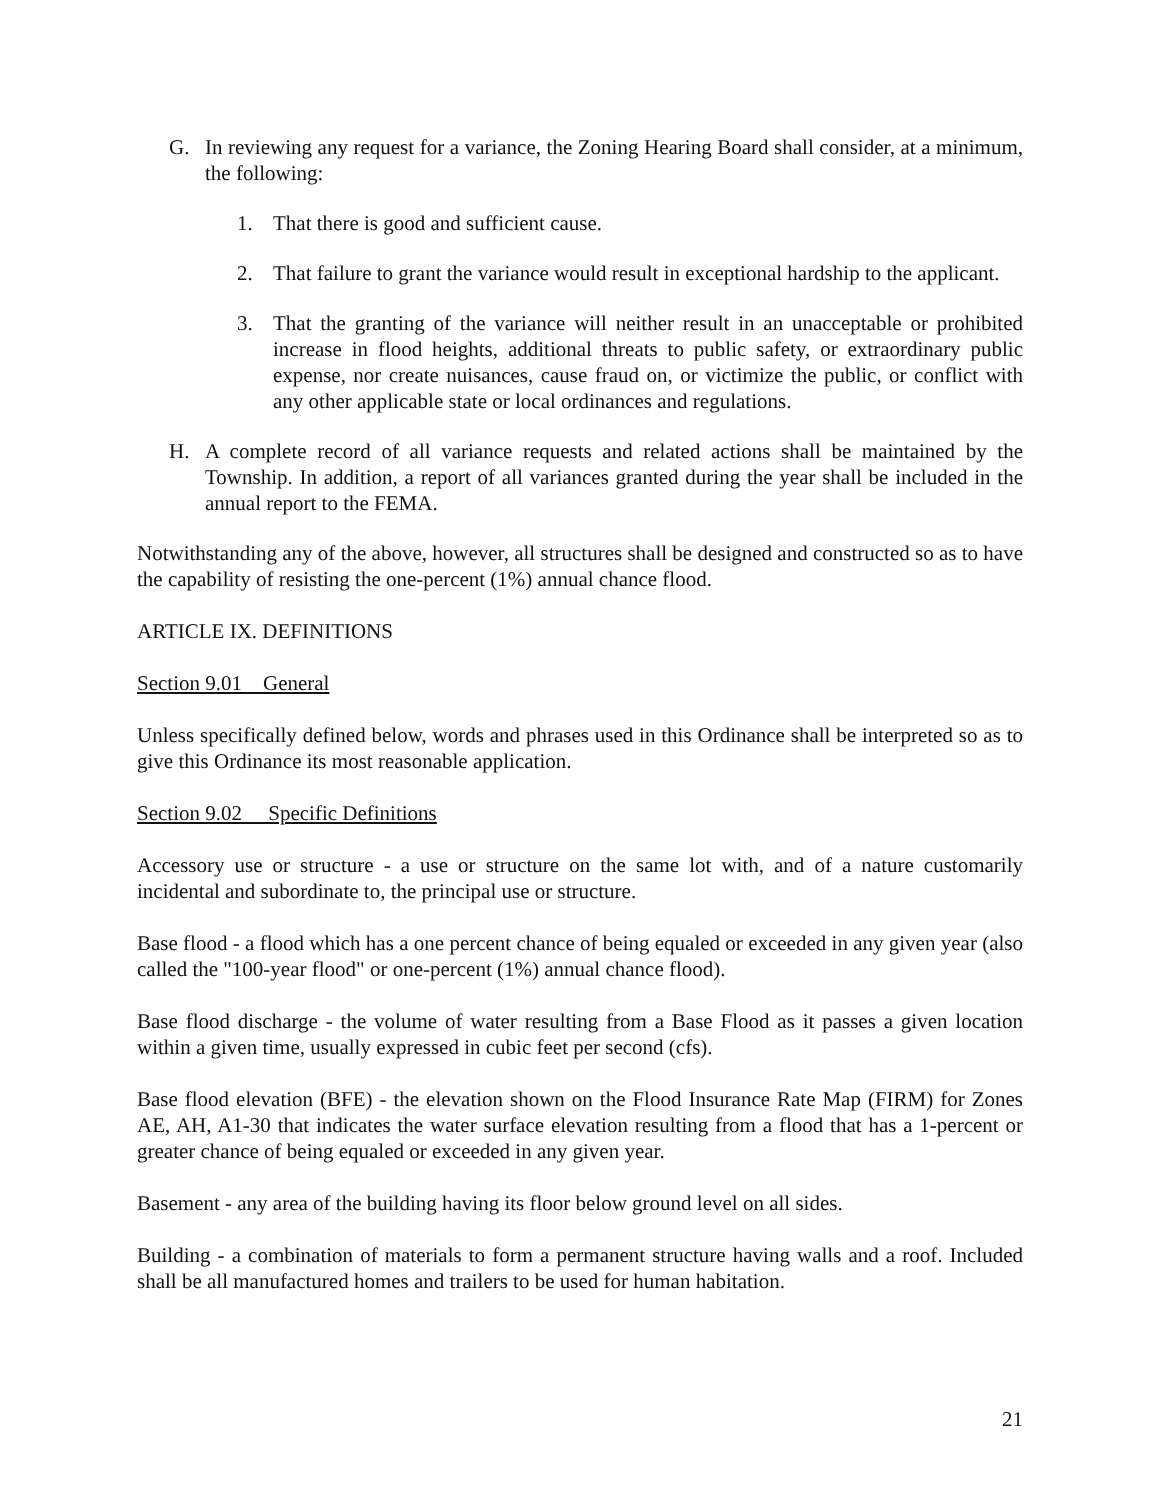G. In reviewing any request for a variance, the Zoning Hearing Board shall consider, at a minimum, the following:
1. That there is good and sufficient cause.
2. That failure to grant the variance would result in exceptional hardship to the applicant.
3. That the granting of the variance will neither result in an unacceptable or prohibited increase in flood heights, additional threats to public safety, or extraordinary public expense, nor create nuisances, cause fraud on, or victimize the public, or conflict with any other applicable state or local ordinances and regulations.
H. A complete record of all variance requests and related actions shall be maintained by the Township. In addition, a report of all variances granted during the year shall be included in the annual report to the FEMA.
Notwithstanding any of the above, however, all structures shall be designed and constructed so as to have the capability of resisting the one-percent (1%) annual chance flood.
ARTICLE IX. DEFINITIONS
Section 9.01 General
Unless specifically defined below, words and phrases used in this Ordinance shall be interpreted so as to give this Ordinance its most reasonable application.
Section 9.02 Specific Definitions
Accessory use or structure - a use or structure on the same lot with, and of a nature customarily incidental and subordinate to, the principal use or structure.
Base flood - a flood which has a one percent chance of being equaled or exceeded in any given year (also called the "100-year flood" or one-percent (1%) annual chance flood).
Base flood discharge - the volume of water resulting from a Base Flood as it passes a given location within a given time, usually expressed in cubic feet per second (cfs).
Base flood elevation (BFE) - the elevation shown on the Flood Insurance Rate Map (FIRM) for Zones AE, AH, A1-30 that indicates the water surface elevation resulting from a flood that has a 1-percent or greater chance of being equaled or exceeded in any given year.
Basement - any area of the building having its floor below ground level on all sides.
Building - a combination of materials to form a permanent structure having walls and a roof. Included shall be all manufactured homes and trailers to be used for human habitation.
21